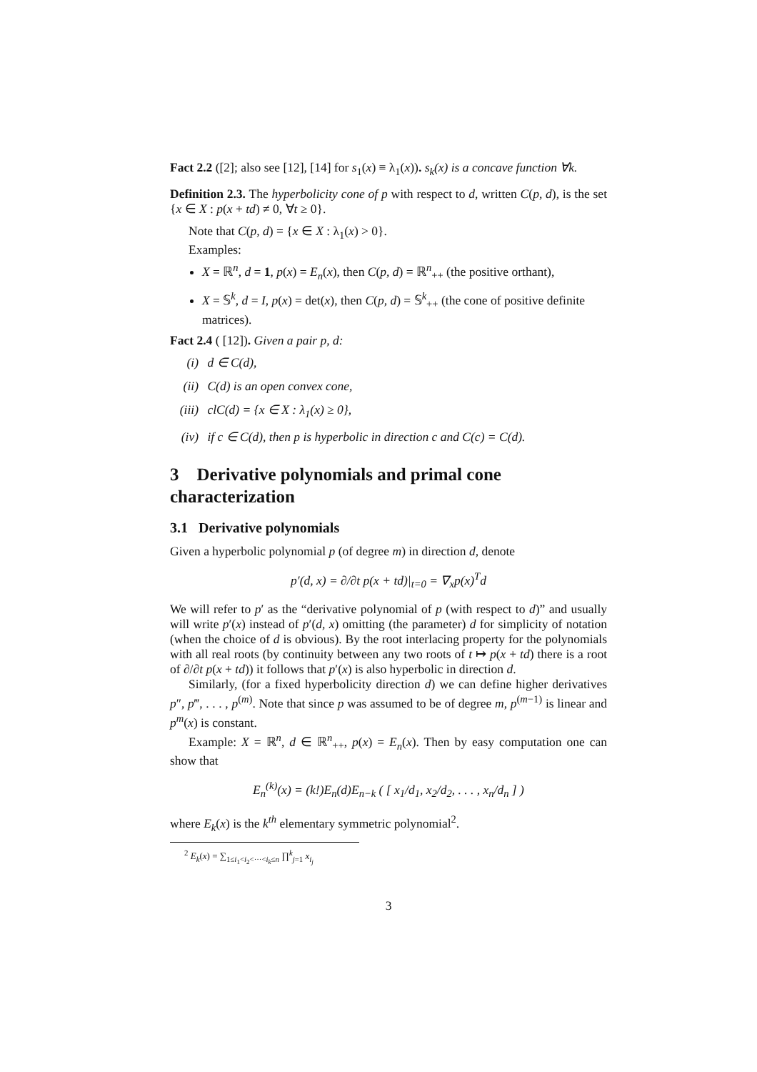Fact 2.2 ([2]; also see [12], [14] for s<sub>1</sub>(x) ≡ λ<sub>1</sub>(x)). s<sub>k</sub>(x) is a concave function ∀k.
Definition 2.3. The hyperbolicity cone of p with respect to d, written C(p, d), is the set {x ∈ X : p(x + td) ≠ 0, ∀t ≥ 0}.
Note that C(p, d) = {x ∈ X : λ<sub>1</sub>(x) > 0}.
Examples:
X = ℝ<sup>n</sup>, d = 1, p(x) = E<sub>n</sub>(x), then C(p, d) = ℝ<sup>n</sup><sub>++</sub> (the positive orthant),
X = 𝕊<sup>k</sup>, d = I, p(x) = det(x), then C(p, d) = 𝕊<sup>k</sup><sub>++</sub> (the cone of positive definite matrices).
Fact 2.4 ( [12]). Given a pair p, d:
(i) d ∈ C(d),
(ii) C(d) is an open convex cone,
(iii) clC(d) = {x ∈ X : λ<sub>1</sub>(x) ≥ 0},
(iv) if c ∈ C(d), then p is hyperbolic in direction c and C(c) = C(d).
3 Derivative polynomials and primal cone characterization
3.1 Derivative polynomials
Given a hyperbolic polynomial p (of degree m) in direction d, denote
p′(d, x) = ∂/∂t p(x + td)|<sub>t=0</sub> = ∇<sub>x</sub>p(x)<sup>T</sup>d
We will refer to p′ as the “derivative polynomial of p (with respect to d)” and usually will write p′(x) instead of p′(d, x) omitting (the parameter) d for simplicity of notation (when the choice of d is obvious). By the root interlacing property for the polynomials with all real roots (by continuity between any two roots of t ↦ p(x + td) there is a root of ∂/∂t p(x + td)) it follows that p′(x) is also hyperbolic in direction d.
Similarly, (for a fixed hyperbolicity direction d) we can define higher derivatives p″, p‴, . . . , p<sup>(m)</sup>. Note that since p was assumed to be of degree m, p<sup>(m−1)</sup> is linear and p<sup>m</sup>(x) is constant.
Example: X = ℝ<sup>n</sup>, d ∈ ℝ<sup>n</sup><sub>++</sub>, p(x) = E<sub>n</sub>(x). Then by easy computation one can show that
E<sub>n</sub><sup>(k)</sup>(x) = (k!)E<sub>n</sub>(d)E<sub>n−k</sub> ( [ x<sub>1</sub>/d<sub>1</sub>, x<sub>2</sub>/d<sub>2</sub>, . . . , x<sub>n</sub>/d<sub>n</sub> ] )
where E<sub>k</sub>(x) is the k<sup>th</sup> elementary symmetric polynomial<sup>2</sup>.
<sup>2</sup> E<sub>k</sub>(x) = ∑<sub>1≤i<sub>1</sub><i<sub>2</sub><···<i<sub>k</sub>≤n</sub> ∏<sup>k</sup><sub>j=1</sub> x<sub>i<sub>j</sub></sub>
3